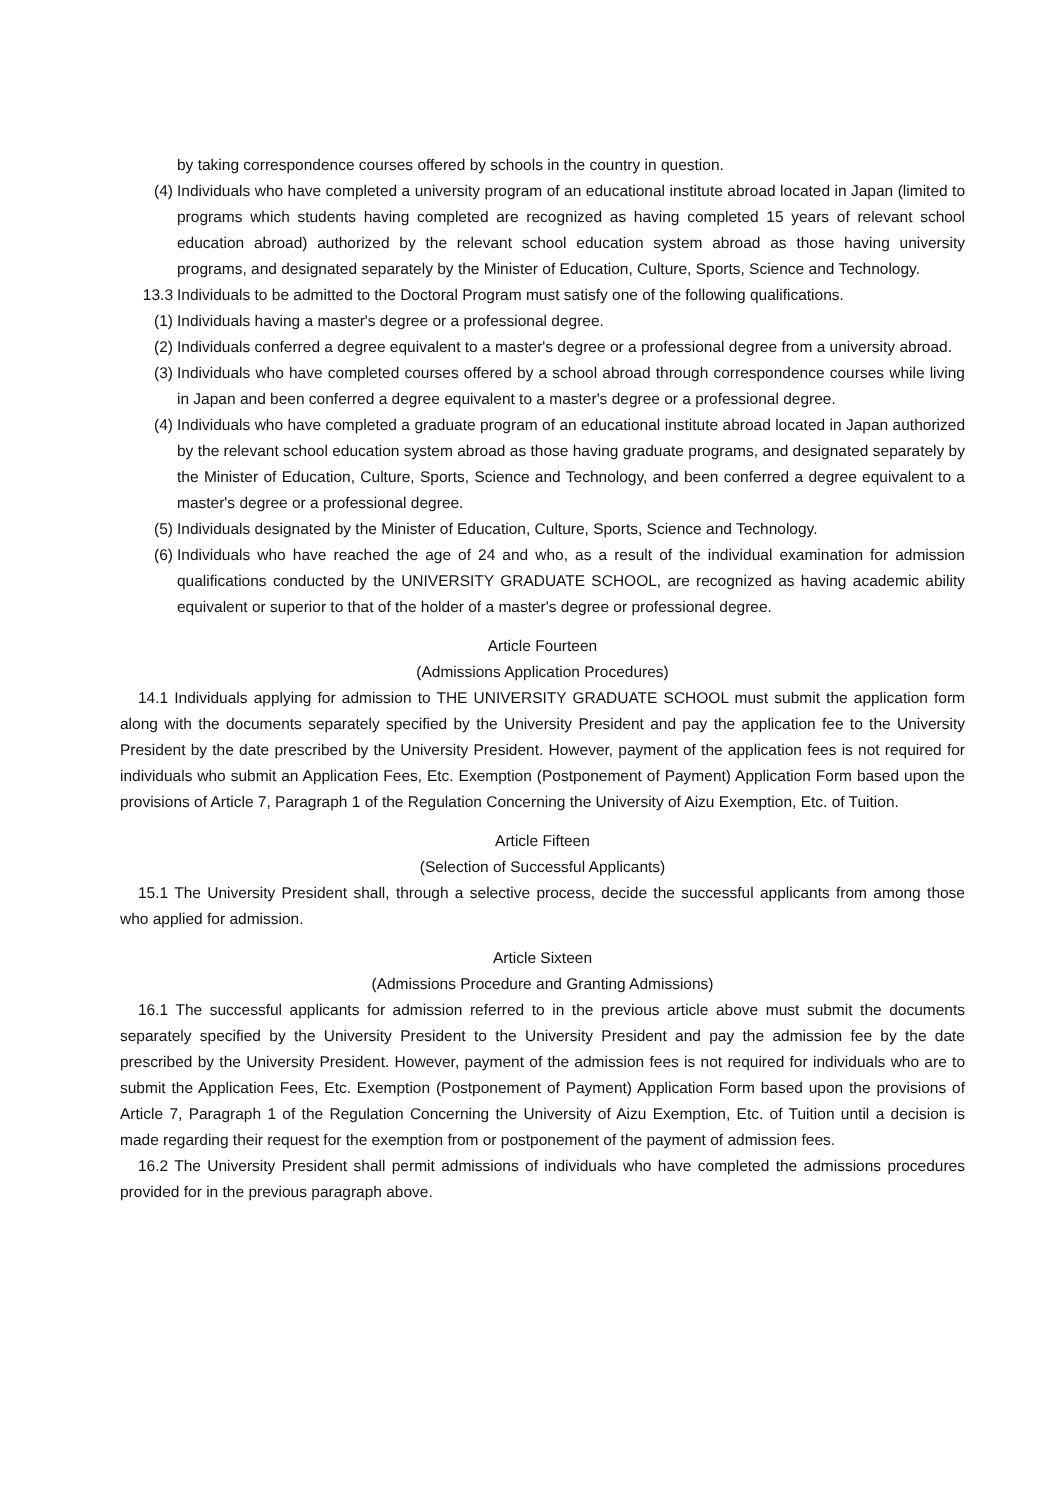by taking correspondence courses offered by schools in the country in question.
(4) Individuals who have completed a university program of an educational institute abroad located in Japan (limited to programs which students having completed are recognized as having completed 15 years of relevant school education abroad) authorized by the relevant school education system abroad as those having university programs, and designated separately by the Minister of Education, Culture, Sports, Science and Technology.
13.3 Individuals to be admitted to the Doctoral Program must satisfy one of the following qualifications.
(1) Individuals having a master's degree or a professional degree.
(2) Individuals conferred a degree equivalent to a master's degree or a professional degree from a university abroad.
(3) Individuals who have completed courses offered by a school abroad through correspondence courses while living in Japan and been conferred a degree equivalent to a master's degree or a professional degree.
(4) Individuals who have completed a graduate program of an educational institute abroad located in Japan authorized by the relevant school education system abroad as those having graduate programs, and designated separately by the Minister of Education, Culture, Sports, Science and Technology, and been conferred a degree equivalent to a master's degree or a professional degree.
(5) Individuals designated by the Minister of Education, Culture, Sports, Science and Technology.
(6) Individuals who have reached the age of 24 and who, as a result of the individual examination for admission qualifications conducted by the UNIVERSITY GRADUATE SCHOOL, are recognized as having academic ability equivalent or superior to that of the holder of a master's degree or professional degree.
Article Fourteen
(Admissions Application Procedures)
14.1 Individuals applying for admission to THE UNIVERSITY GRADUATE SCHOOL must submit the application form along with the documents separately specified by the University President and pay the application fee to the University President by the date prescribed by the University President. However, payment of the application fees is not required for individuals who submit an Application Fees, Etc. Exemption (Postponement of Payment) Application Form based upon the provisions of Article 7, Paragraph 1 of the Regulation Concerning the University of Aizu Exemption, Etc. of Tuition.
Article Fifteen
(Selection of Successful Applicants)
15.1 The University President shall, through a selective process, decide the successful applicants from among those who applied for admission.
Article Sixteen
(Admissions Procedure and Granting Admissions)
16.1 The successful applicants for admission referred to in the previous article above must submit the documents separately specified by the University President to the University President and pay the admission fee by the date prescribed by the University President. However, payment of the admission fees is not required for individuals who are to submit the Application Fees, Etc. Exemption (Postponement of Payment) Application Form based upon the provisions of Article 7, Paragraph 1 of the Regulation Concerning the University of Aizu Exemption, Etc. of Tuition until a decision is made regarding their request for the exemption from or postponement of the payment of admission fees.
16.2 The University President shall permit admissions of individuals who have completed the admissions procedures provided for in the previous paragraph above.